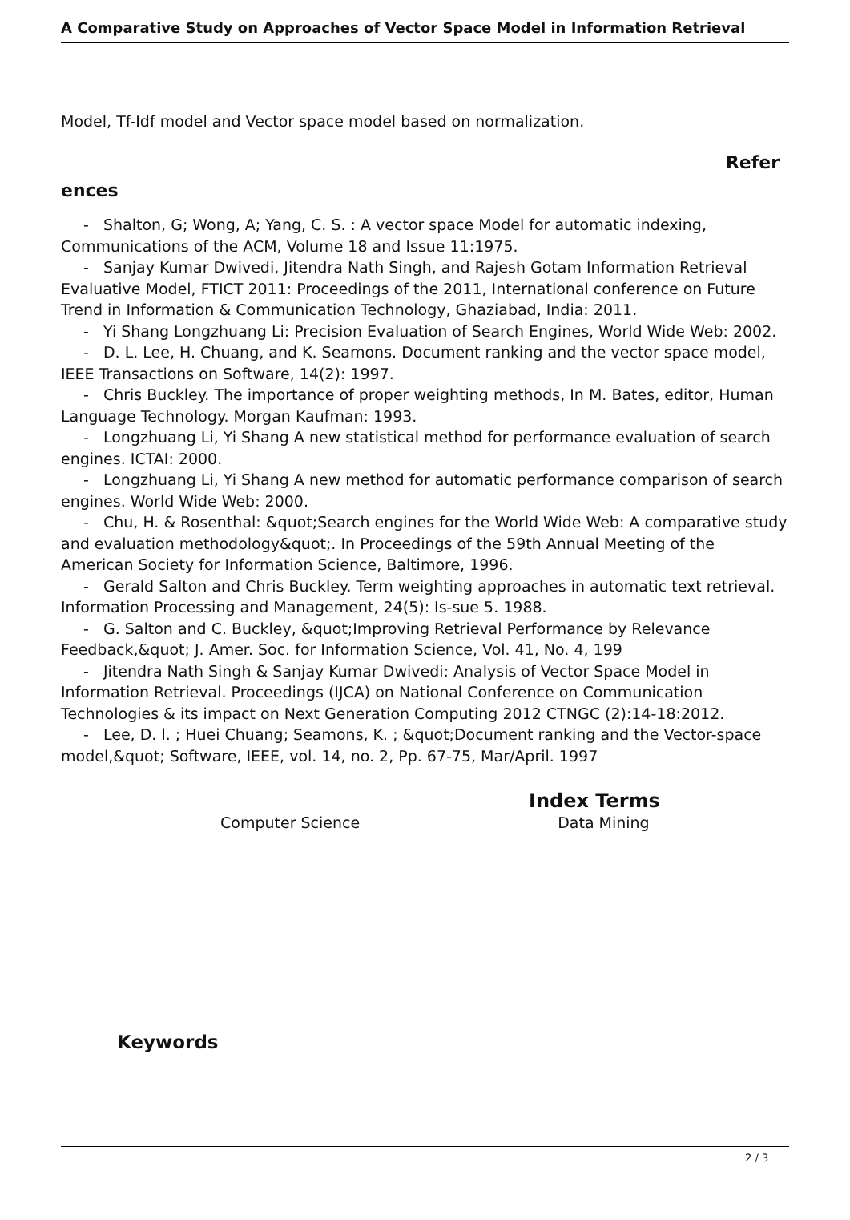A Comparative Study on Approaches of Vector Space Model in Information Retrieval
Model, Tf-Idf model and Vector space model based on normalization.
Refer
ences
- Shalton, G; Wong, A; Yang, C. S. : A vector space Model for automatic indexing, Communications of the ACM, Volume 18 and Issue 11:1975.
- Sanjay Kumar Dwivedi, Jitendra Nath Singh, and Rajesh Gotam Information Retrieval Evaluative Model, FTICT 2011: Proceedings of the 2011, International conference on Future Trend in Information & Communication Technology, Ghaziabad, India: 2011.
- Yi Shang Longzhuang Li: Precision Evaluation of Search Engines, World Wide Web: 2002.
- D. L. Lee, H. Chuang, and K. Seamons. Document ranking and the vector space model, IEEE Transactions on Software, 14(2): 1997.
- Chris Buckley. The importance of proper weighting methods, In M. Bates, editor, Human Language Technology. Morgan Kaufman: 1993.
- Longzhuang Li, Yi Shang A new statistical method for performance evaluation of search engines. ICTAI: 2000.
- Longzhuang Li, Yi Shang A new method for automatic performance comparison of search engines. World Wide Web: 2000.
- Chu, H. & Rosenthal: &quot;Search engines for the World Wide Web: A comparative study and evaluation methodology&quot;. In Proceedings of the 59th Annual Meeting of the American Society for Information Science, Baltimore, 1996.
- Gerald Salton and Chris Buckley. Term weighting approaches in automatic text retrieval. Information Processing and Management, 24(5): Is-sue 5. 1988.
- G. Salton and C. Buckley, &quot;Improving Retrieval Performance by Relevance Feedback,&quot; J. Amer. Soc. for Information Science, Vol. 41, No. 4, 199
- Jitendra Nath Singh & Sanjay Kumar Dwivedi: Analysis of Vector Space Model in Information Retrieval. Proceedings (IJCA) on National Conference on Communication Technologies & its impact on Next Generation Computing 2012 CTNGC (2):14-18:2012.
- Lee, D. l. ; Huei Chuang; Seamons, K. ; &quot;Document ranking and the Vector-space model,&quot; Software, IEEE, vol. 14, no. 2, Pp. 67-75, Mar/April. 1997
Index Terms
Computer Science Data Mining
Keywords
2 / 3